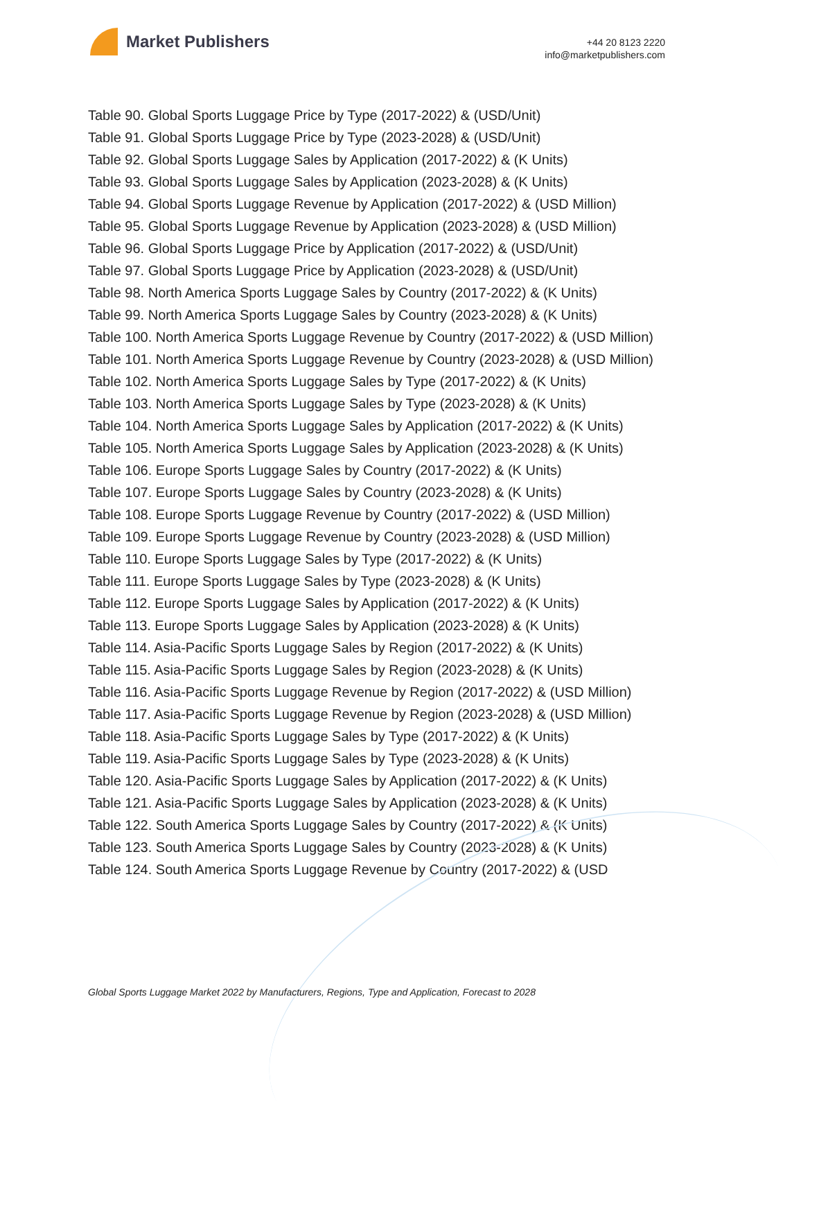Market Publishers
+44 20 8123 2220
info@marketpublishers.com
Table 90. Global Sports Luggage Price by Type (2017-2022) & (USD/Unit)
Table 91. Global Sports Luggage Price by Type (2023-2028) & (USD/Unit)
Table 92. Global Sports Luggage Sales by Application (2017-2022) & (K Units)
Table 93. Global Sports Luggage Sales by Application (2023-2028) & (K Units)
Table 94. Global Sports Luggage Revenue by Application (2017-2022) & (USD Million)
Table 95. Global Sports Luggage Revenue by Application (2023-2028) & (USD Million)
Table 96. Global Sports Luggage Price by Application (2017-2022) & (USD/Unit)
Table 97. Global Sports Luggage Price by Application (2023-2028) & (USD/Unit)
Table 98. North America Sports Luggage Sales by Country (2017-2022) & (K Units)
Table 99. North America Sports Luggage Sales by Country (2023-2028) & (K Units)
Table 100. North America Sports Luggage Revenue by Country (2017-2022) & (USD Million)
Table 101. North America Sports Luggage Revenue by Country (2023-2028) & (USD Million)
Table 102. North America Sports Luggage Sales by Type (2017-2022) & (K Units)
Table 103. North America Sports Luggage Sales by Type (2023-2028) & (K Units)
Table 104. North America Sports Luggage Sales by Application (2017-2022) & (K Units)
Table 105. North America Sports Luggage Sales by Application (2023-2028) & (K Units)
Table 106. Europe Sports Luggage Sales by Country (2017-2022) & (K Units)
Table 107. Europe Sports Luggage Sales by Country (2023-2028) & (K Units)
Table 108. Europe Sports Luggage Revenue by Country (2017-2022) & (USD Million)
Table 109. Europe Sports Luggage Revenue by Country (2023-2028) & (USD Million)
Table 110. Europe Sports Luggage Sales by Type (2017-2022) & (K Units)
Table 111. Europe Sports Luggage Sales by Type (2023-2028) & (K Units)
Table 112. Europe Sports Luggage Sales by Application (2017-2022) & (K Units)
Table 113. Europe Sports Luggage Sales by Application (2023-2028) & (K Units)
Table 114. Asia-Pacific Sports Luggage Sales by Region (2017-2022) & (K Units)
Table 115. Asia-Pacific Sports Luggage Sales by Region (2023-2028) & (K Units)
Table 116. Asia-Pacific Sports Luggage Revenue by Region (2017-2022) & (USD Million)
Table 117. Asia-Pacific Sports Luggage Revenue by Region (2023-2028) & (USD Million)
Table 118. Asia-Pacific Sports Luggage Sales by Type (2017-2022) & (K Units)
Table 119. Asia-Pacific Sports Luggage Sales by Type (2023-2028) & (K Units)
Table 120. Asia-Pacific Sports Luggage Sales by Application (2017-2022) & (K Units)
Table 121. Asia-Pacific Sports Luggage Sales by Application (2023-2028) & (K Units)
Table 122. South America Sports Luggage Sales by Country (2017-2022) & (K Units)
Table 123. South America Sports Luggage Sales by Country (2023-2028) & (K Units)
Table 124. South America Sports Luggage Revenue by Country (2017-2022) & (USD
Global Sports Luggage Market 2022 by Manufacturers, Regions, Type and Application, Forecast to 2028